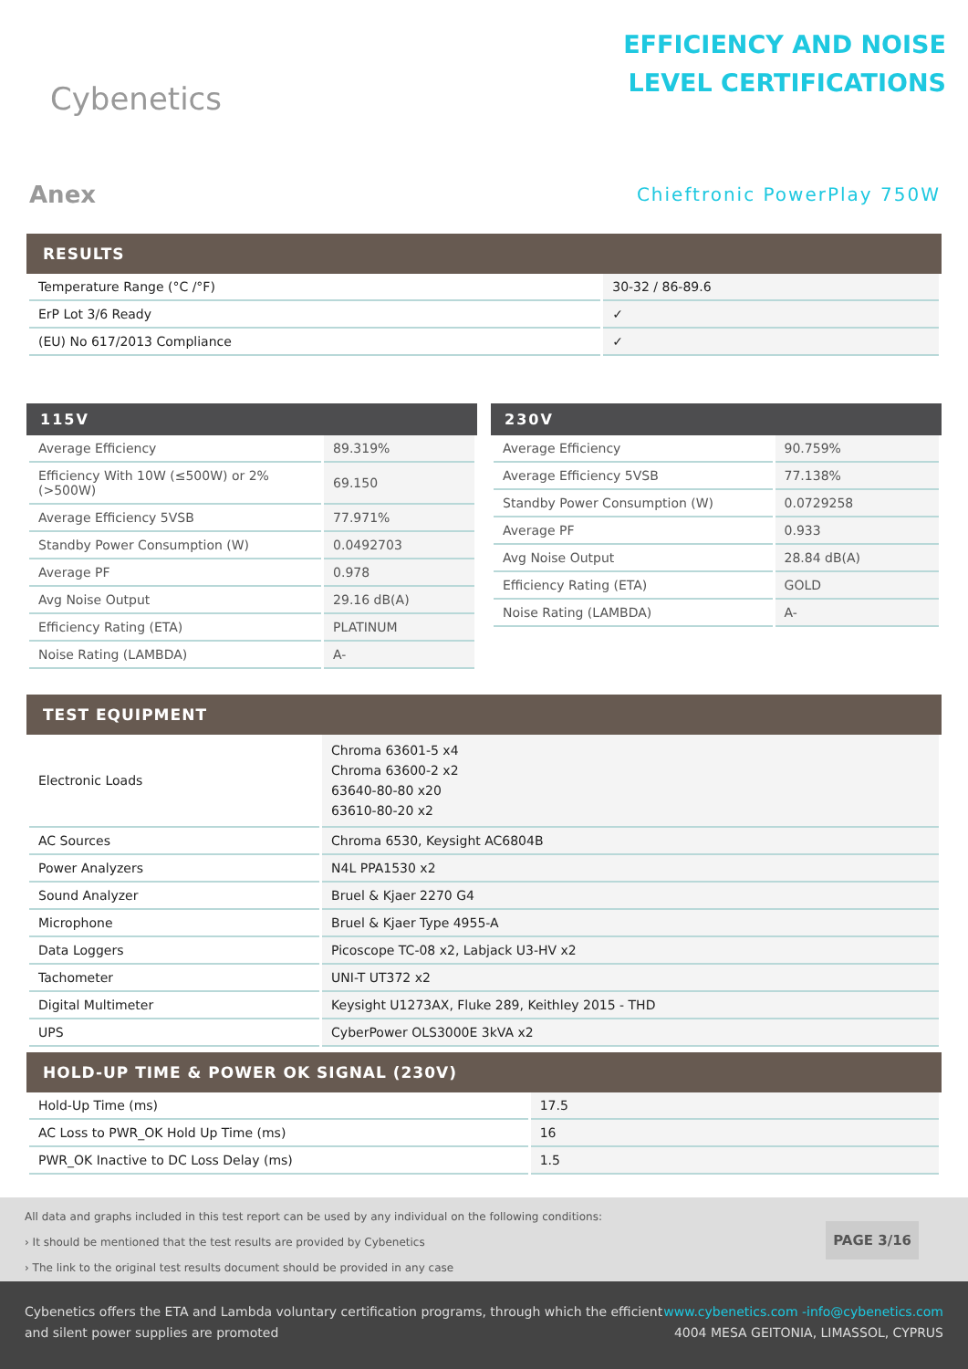Cybenetics
EFFICIENCY AND NOISE
LEVEL CERTIFICATIONS
Anex
Chieftronic PowerPlay 750W
RESULTS
| Temperature Range (°C /°F) | 30-32 / 86-89.6 |
| ErP Lot 3/6 Ready | ✓ |
| (EU) No 617/2013 Compliance | ✓ |
115V
| Average Efficiency | 89.319% |
| Efficiency With 10W (≤500W) or 2% (>500W) | 69.150 |
| Average Efficiency 5VSB | 77.971% |
| Standby Power Consumption (W) | 0.0492703 |
| Average PF | 0.978 |
| Avg Noise Output | 29.16 dB(A) |
| Efficiency Rating (ETA) | PLATINUM |
| Noise Rating (LAMBDA) | A- |
230V
| Average Efficiency | 90.759% |
| Average Efficiency 5VSB | 77.138% |
| Standby Power Consumption (W) | 0.0729258 |
| Average PF | 0.933 |
| Avg Noise Output | 28.84 dB(A) |
| Efficiency Rating (ETA) | GOLD |
| Noise Rating (LAMBDA) | A- |
TEST EQUIPMENT
| Electronic Loads | Chroma 63601-5 x4 Chroma 63600-2 x2 63640-80-80 x20 63610-80-20 x2 |
| AC Sources | Chroma 6530, Keysight AC6804B |
| Power Analyzers | N4L PPA1530 x2 |
| Sound Analyzer | Bruel & Kjaer 2270 G4 |
| Microphone | Bruel & Kjaer Type 4955-A |
| Data Loggers | Picoscope TC-08 x2, Labjack U3-HV x2 |
| Tachometer | UNI-T UT372 x2 |
| Digital Multimeter | Keysight U1273AX, Fluke 289, Keithley 2015 - THD |
| UPS | CyberPower OLS3000E 3kVA x2 |
HOLD-UP TIME & POWER OK SIGNAL (230V)
| Hold-Up Time (ms) | 17.5 |
| AC Loss to PWR_OK Hold Up Time (ms) | 16 |
| PWR_OK Inactive to DC Loss Delay (ms) | 1.5 |
All data and graphs included in this test report can be used by any individual on the following conditions:
› It should be mentioned that the test results are provided by Cybenetics
› The link to the original test results document should be provided in any case
PAGE 3/16
Cybenetics offers the ETA and Lambda voluntary certification programs, through which the efficient
and silent power supplies are promoted
www.cybenetics.com -info@cybenetics.com
4004 MESA GEITONIA, LIMASSOL, CYPRUS